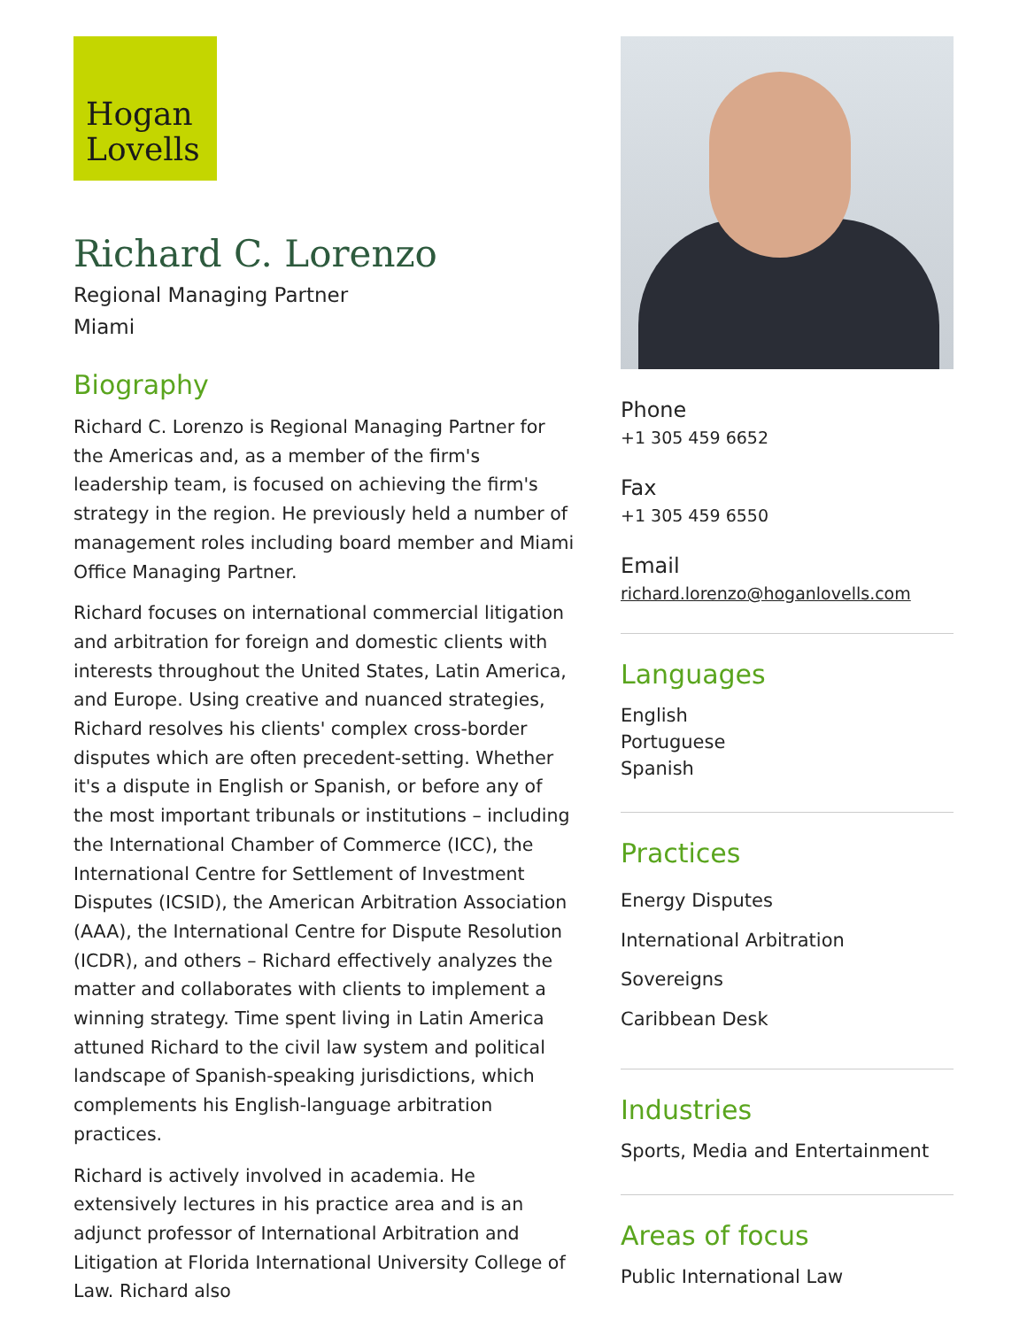Hogan
Lovells
Richard C. Lorenzo
Regional Managing Partner
Miami
Biography
Richard C. Lorenzo is Regional Managing Partner for the Americas and, as a member of the firm's leadership team, is focused on achieving the firm's strategy in the region. He previously held a number of management roles including board member and Miami Office Managing Partner.
Richard focuses on international commercial litigation and arbitration for foreign and domestic clients with interests throughout the United States, Latin America, and Europe. Using creative and nuanced strategies, Richard resolves his clients' complex cross-border disputes which are often precedent-setting. Whether it's a dispute in English or Spanish, or before any of the most important tribunals or institutions – including the International Chamber of Commerce (ICC), the International Centre for Settlement of Investment Disputes (ICSID), the American Arbitration Association (AAA), the International Centre for Dispute Resolution (ICDR), and others – Richard effectively analyzes the matter and collaborates with clients to implement a winning strategy. Time spent living in Latin America attuned Richard to the civil law system and political landscape of Spanish-speaking jurisdictions, which complements his English-language arbitration practices.
Richard is actively involved in academia. He extensively lectures in his practice area and is an adjunct professor of International Arbitration and Litigation at Florida International University College of Law. Richard also
Phone
+1 305 459 6652
Fax
+1 305 459 6550
Email
richard.lorenzo@hoganlovells.com
Languages
English
Portuguese
Spanish
Practices
Energy Disputes
International Arbitration
Sovereigns
Caribbean Desk
Industries
Sports, Media and Entertainment
Areas of focus
Public International Law